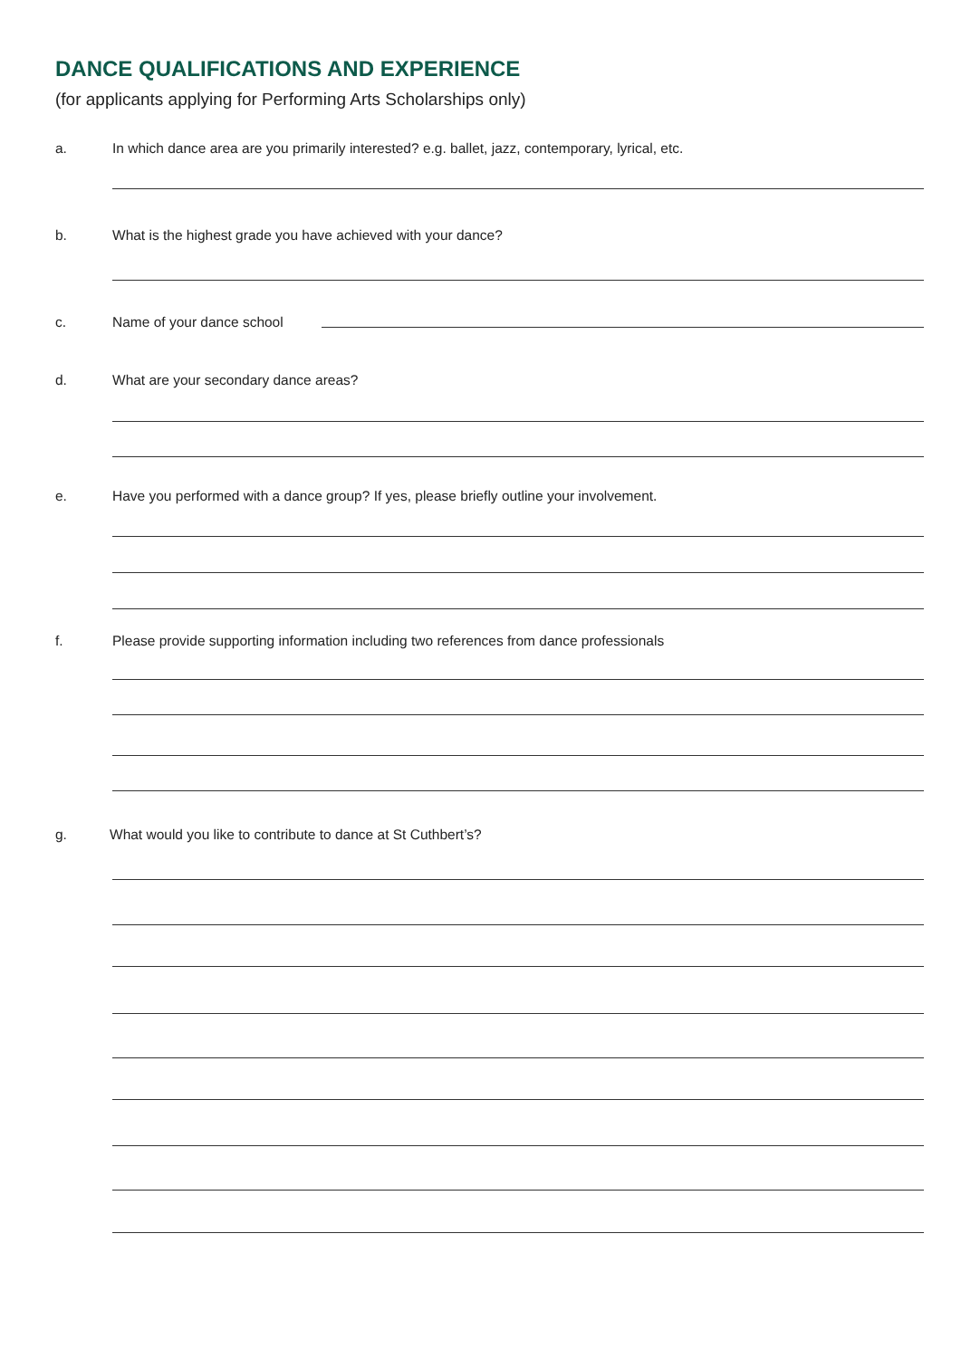DANCE QUALIFICATIONS AND EXPERIENCE
(for applicants applying for Performing Arts Scholarships only)
a. In which dance area are you primarily interested? e.g. ballet, jazz, contemporary, lyrical, etc.
b. What is the highest grade you have achieved with your dance?
c. Name of your dance school
d. What are your secondary dance areas?
e. Have you performed with a dance group? If yes, please briefly outline your involvement.
f. Please provide supporting information including two references from dance professionals
g. What would you like to contribute to dance at St Cuthbert’s?